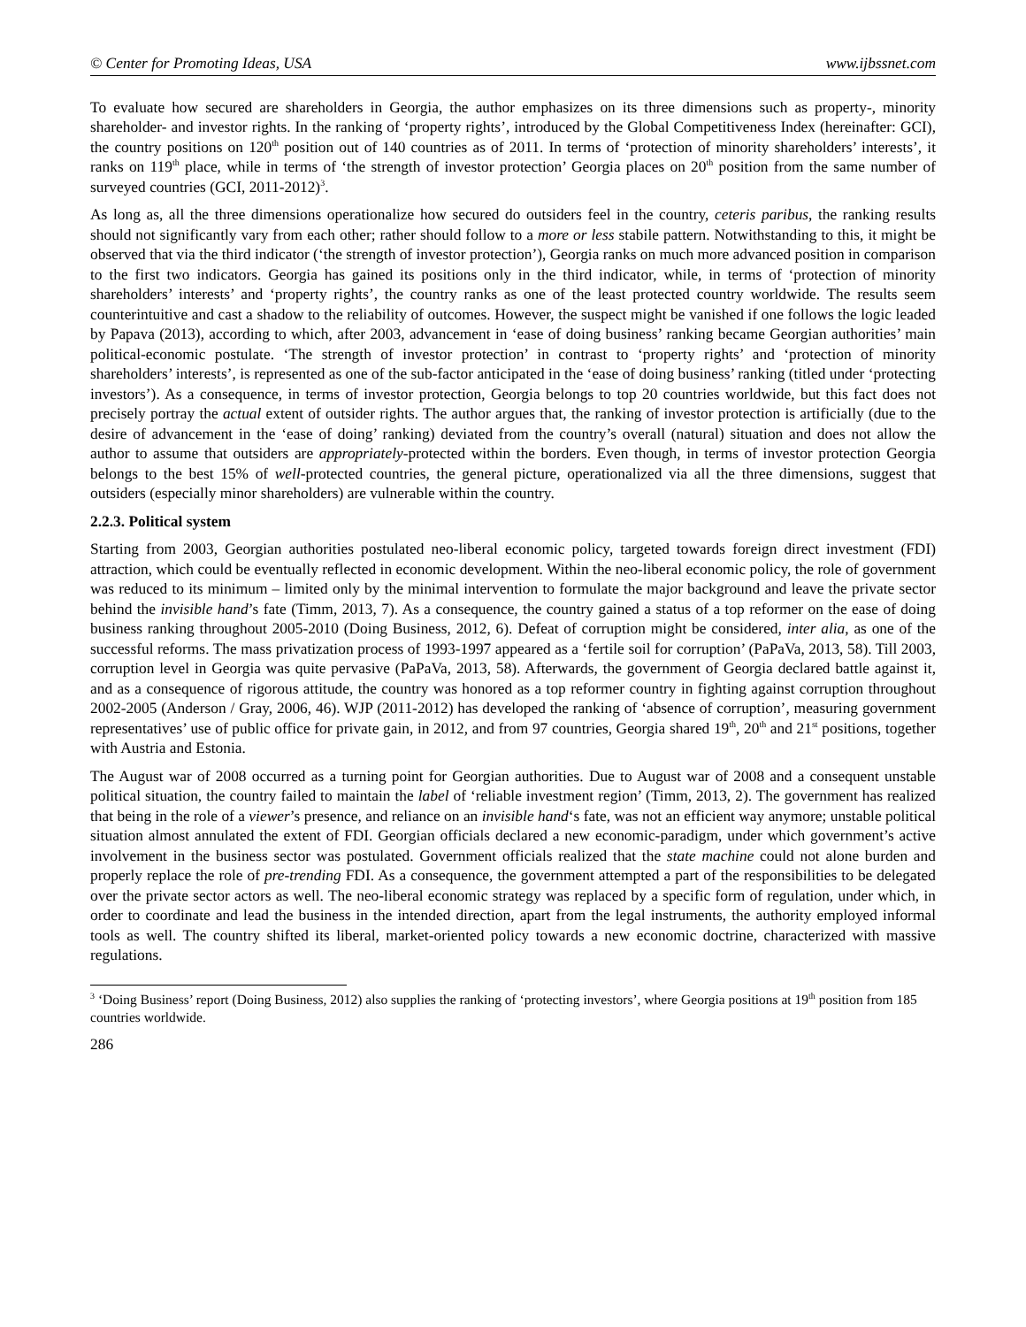© Center for Promoting Ideas, USA www.ijbssnet.com
To evaluate how secured are shareholders in Georgia, the author emphasizes on its three dimensions such as property-, minority shareholder- and investor rights. In the ranking of ‘property rights’, introduced by the Global Competitiveness Index (hereinafter: GCI), the country positions on 120<sup>th</sup> position out of 140 countries as of 2011. In terms of ‘protection of minority shareholders’ interests’, it ranks on 119<sup>th</sup> place, while in terms of ‘the strength of investor protection’ Georgia places on 20<sup>th</sup> position from the same number of surveyed countries (GCI, 2011-2012)<sup>3</sup>.
As long as, all the three dimensions operationalize how secured do outsiders feel in the country, ceteris paribus, the ranking results should not significantly vary from each other; rather should follow to a more or less stabile pattern. Notwithstanding to this, it might be observed that via the third indicator (‘the strength of investor protection’), Georgia ranks on much more advanced position in comparison to the first two indicators. Georgia has gained its positions only in the third indicator, while, in terms of ‘protection of minority shareholders’ interests’ and ‘property rights’, the country ranks as one of the least protected country worldwide. The results seem counterintuitive and cast a shadow to the reliability of outcomes. However, the suspect might be vanished if one follows the logic leaded by Papava (2013), according to which, after 2003, advancement in ‘ease of doing business’ ranking became Georgian authorities’ main political-economic postulate. ‘The strength of investor protection’ in contrast to ‘property rights’ and ‘protection of minority shareholders’ interests’, is represented as one of the sub-factor anticipated in the ‘ease of doing business’ ranking (titled under ‘protecting investors’). As a consequence, in terms of investor protection, Georgia belongs to top 20 countries worldwide, but this fact does not precisely portray the actual extent of outsider rights. The author argues that, the ranking of investor protection is artificially (due to the desire of advancement in the ‘ease of doing’ ranking) deviated from the country’s overall (natural) situation and does not allow the author to assume that outsiders are appropriately-protected within the borders. Even though, in terms of investor protection Georgia belongs to the best 15% of well-protected countries, the general picture, operationalized via all the three dimensions, suggest that outsiders (especially minor shareholders) are vulnerable within the country.
2.2.3. Political system
Starting from 2003, Georgian authorities postulated neo-liberal economic policy, targeted towards foreign direct investment (FDI) attraction, which could be eventually reflected in economic development. Within the neo-liberal economic policy, the role of government was reduced to its minimum – limited only by the minimal intervention to formulate the major background and leave the private sector behind the invisible hand’s fate (Timm, 2013, 7). As a consequence, the country gained a status of a top reformer on the ease of doing business ranking throughout 2005-2010 (Doing Business, 2012, 6). Defeat of corruption might be considered, inter alia, as one of the successful reforms. The mass privatization process of 1993-1997 appeared as a ‘fertile soil for corruption’ (PaPaVa, 2013, 58). Till 2003, corruption level in Georgia was quite pervasive (PaPaVa, 2013, 58). Afterwards, the government of Georgia declared battle against it, and as a consequence of rigorous attitude, the country was honored as a top reformer country in fighting against corruption throughout 2002-2005 (Anderson / Gray, 2006, 46). WJP (2011-2012) has developed the ranking of ‘absence of corruption’, measuring government representatives’ use of public office for private gain, in 2012, and from 97 countries, Georgia shared 19<sup>th</sup>, 20<sup>th</sup> and 21<sup>st</sup> positions, together with Austria and Estonia.
The August war of 2008 occurred as a turning point for Georgian authorities. Due to August war of 2008 and a consequent unstable political situation, the country failed to maintain the label of ‘reliable investment region’ (Timm, 2013, 2). The government has realized that being in the role of a viewer’s presence, and reliance on an invisible hand‘s fate, was not an efficient way anymore; unstable political situation almost annulated the extent of FDI. Georgian officials declared a new economic-paradigm, under which government’s active involvement in the business sector was postulated. Government officials realized that the state machine could not alone burden and properly replace the role of pre-trending FDI. As a consequence, the government attempted a part of the responsibilities to be delegated over the private sector actors as well. The neo-liberal economic strategy was replaced by a specific form of regulation, under which, in order to coordinate and lead the business in the intended direction, apart from the legal instruments, the authority employed informal tools as well. The country shifted its liberal, market-oriented policy towards a new economic doctrine, characterized with massive regulations.
<sup>3</sup> ‘Doing Business’ report (Doing Business, 2012) also supplies the ranking of ‘protecting investors’, where Georgia positions at 19<sup>th</sup> position from 185 countries worldwide.
286